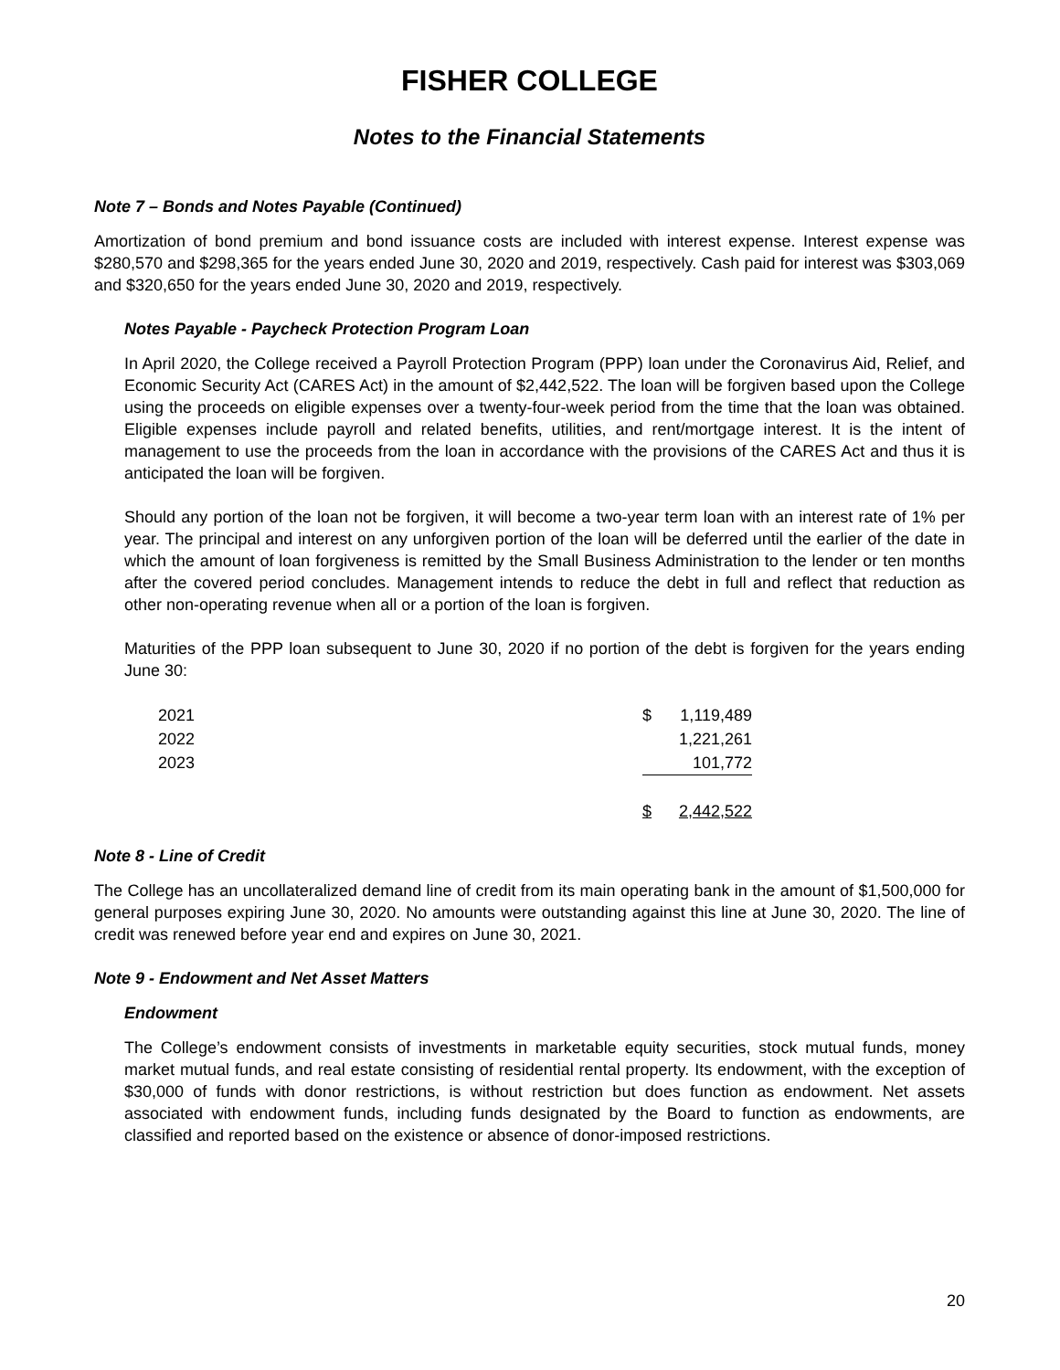FISHER COLLEGE
Notes to the Financial Statements
Note 7 – Bonds and Notes Payable (Continued)
Amortization of bond premium and bond issuance costs are included with interest expense. Interest expense was $280,570 and $298,365 for the years ended June 30, 2020 and 2019, respectively. Cash paid for interest was $303,069 and $320,650 for the years ended June 30, 2020 and 2019, respectively.
Notes Payable - Paycheck Protection Program Loan
In April 2020, the College received a Payroll Protection Program (PPP) loan under the Coronavirus Aid, Relief, and Economic Security Act (CARES Act) in the amount of $2,442,522. The loan will be forgiven based upon the College using the proceeds on eligible expenses over a twenty-four-week period from the time that the loan was obtained. Eligible expenses include payroll and related benefits, utilities, and rent/mortgage interest. It is the intent of management to use the proceeds from the loan in accordance with the provisions of the CARES Act and thus it is anticipated the loan will be forgiven.
Should any portion of the loan not be forgiven, it will become a two-year term loan with an interest rate of 1% per year. The principal and interest on any unforgiven portion of the loan will be deferred until the earlier of the date in which the amount of loan forgiveness is remitted by the Small Business Administration to the lender or ten months after the covered period concludes. Management intends to reduce the debt in full and reflect that reduction as other non-operating revenue when all or a portion of the loan is forgiven.
Maturities of the PPP loan subsequent to June 30, 2020 if no portion of the debt is forgiven for the years ending June 30:
| 2021 | $ | 1,119,489 |
| 2022 | | 1,221,261 |
| 2023 | | 101,772 |
| | $ | 2,442,522 |
Note 8 - Line of Credit
The College has an uncollateralized demand line of credit from its main operating bank in the amount of $1,500,000 for general purposes expiring June 30, 2020. No amounts were outstanding against this line at June 30, 2020. The line of credit was renewed before year end and expires on June 30, 2021.
Note 9 - Endowment and Net Asset Matters
Endowment
The College’s endowment consists of investments in marketable equity securities, stock mutual funds, money market mutual funds, and real estate consisting of residential rental property. Its endowment, with the exception of $30,000 of funds with donor restrictions, is without restriction but does function as endowment. Net assets associated with endowment funds, including funds designated by the Board to function as endowments, are classified and reported based on the existence or absence of donor-imposed restrictions.
20